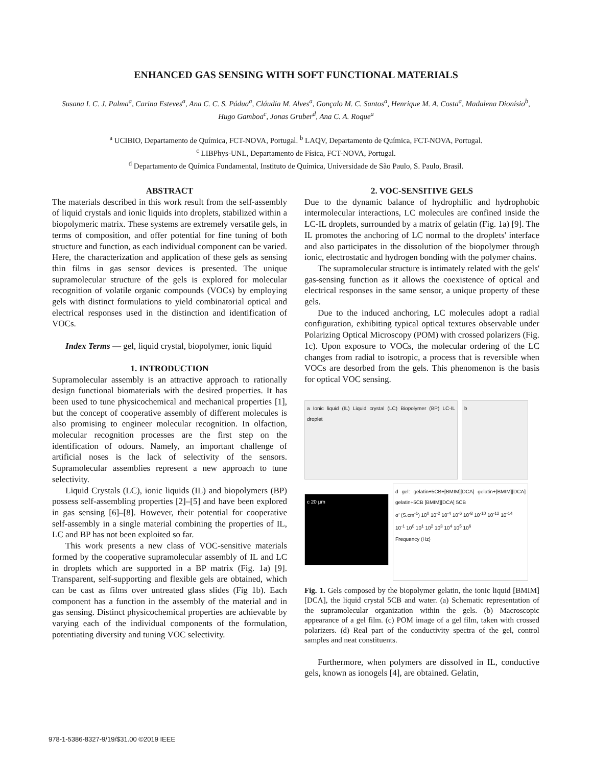ENHANCED GAS SENSING WITH SOFT FUNCTIONAL MATERIALS
Susana I. C. J. Palma<sup>a</sup>, Carina Esteves<sup>a</sup>, Ana C. C. S. Pádua<sup>a</sup>, Cláudia M. Alves<sup>a</sup>, Gonçalo M. C. Santos<sup>a</sup>, Henrique M. A. Costa<sup>a</sup>, Madalena Dionísio<sup>b</sup>, Hugo Gamboa<sup>c</sup>, Jonas Gruber<sup>d</sup>, Ana C. A. Roque<sup>a</sup>
<sup>a</sup> UCIBIO, Departamento de Química, FCT-NOVA, Portugal. <sup>b</sup> LAQV, Departamento de Química, FCT-NOVA, Portugal.
<sup>c</sup> LIBPhys-UNL, Departamento de Física, FCT-NOVA, Portugal.
<sup>d</sup> Departamento de Química Fundamental, Instituto de Química, Universidade de São Paulo, S. Paulo, Brasil.
ABSTRACT
The materials described in this work result from the self-assembly of liquid crystals and ionic liquids into droplets, stabilized within a biopolymeric matrix. These systems are extremely versatile gels, in terms of composition, and offer potential for fine tuning of both structure and function, as each individual component can be varied. Here, the characterization and application of these gels as sensing thin films in gas sensor devices is presented. The unique supramolecular structure of the gels is explored for molecular recognition of volatile organic compounds (VOCs) by employing gels with distinct formulations to yield combinatorial optical and electrical responses used in the distinction and identification of VOCs.
Index Terms — gel, liquid crystal, biopolymer, ionic liquid
1. INTRODUCTION
Supramolecular assembly is an attractive approach to rationally design functional biomaterials with the desired properties. It has been used to tune physicochemical and mechanical properties [1], but the concept of cooperative assembly of different molecules is also promising to engineer molecular recognition. In olfaction, molecular recognition processes are the first step on the identification of odours. Namely, an important challenge of artificial noses is the lack of selectivity of the sensors. Supramolecular assemblies represent a new approach to tune selectivity.
Liquid Crystals (LC), ionic liquids (IL) and biopolymers (BP) possess self-assembling properties [2]–[5] and have been explored in gas sensing [6]–[8]. However, their potential for cooperative self-assembly in a single material combining the properties of IL, LC and BP has not been exploited so far.
This work presents a new class of VOC-sensitive materials formed by the cooperative supramolecular assembly of IL and LC in droplets which are supported in a BP matrix (Fig. 1a) [9]. Transparent, self-supporting and flexible gels are obtained, which can be cast as films over untreated glass slides (Fig 1b). Each component has a function in the assembly of the material and in gas sensing. Distinct physicochemical properties are achievable by varying each of the individual components of the formulation, potentiating diversity and tuning VOC selectivity.
2. VOC-SENSITIVE GELS
Due to the dynamic balance of hydrophilic and hydrophobic intermolecular interactions, LC molecules are confined inside the LC-IL droplets, surrounded by a matrix of gelatin (Fig. 1a) [9]. The IL promotes the anchoring of LC normal to the droplets' interface and also participates in the dissolution of the biopolymer through ionic, electrostatic and hydrogen bonding with the polymer chains.
The supramolecular structure is intimately related with the gels' gas-sensing function as it allows the coexistence of optical and electrical responses in the same sensor, a unique property of these gels.
Due to the induced anchoring, LC molecules adopt a radial configuration, exhibiting typical optical textures observable under Polarizing Optical Microscopy (POM) with crossed polarizers (Fig. 1c). Upon exposure to VOCs, the molecular ordering of the LC changes from radial to isotropic, a process that is reversible when VOCs are desorbed from the gels. This phenomenon is the basis for optical VOC sensing.
a Ionic liquid (IL) Liquid crystal (LC) Biopolymer (BP) LC-IL droplet
b
c 20 µm
d gel: gelatin+5CB+[BMIM][DCA] gelatin+[BMIM][DCA] gelatin+5CB [BMIM][DCA] 5CB
σ' (S.cm<sup>-1</sup>) 10<sup>0</sup> 10<sup>-2</sup> 10<sup>-4</sup> 10<sup>-6</sup> 10<sup>-8</sup> 10<sup>-10</sup> 10<sup>-12</sup> 10<sup>-14</sup>
10<sup>-1</sup> 10<sup>0</sup> 10<sup>1</sup> 10<sup>2</sup> 10<sup>3</sup> 10<sup>4</sup> 10<sup>5</sup> 10<sup>6</sup>
Frequency (Hz)
Fig. 1. Gels composed by the biopolymer gelatin, the ionic liquid [BMIM][DCA], the liquid crystal 5CB and water. (a) Schematic representation of the supramolecular organization within the gels. (b) Macroscopic appearance of a gel film. (c) POM image of a gel film, taken with crossed polarizers. (d) Real part of the conductivity spectra of the gel, control samples and neat constituents.
Furthermore, when polymers are dissolved in IL, conductive gels, known as ionogels [4], are obtained. Gelatin,
978-1-5386-8327-9/19/$31.00 ©2019 IEEE